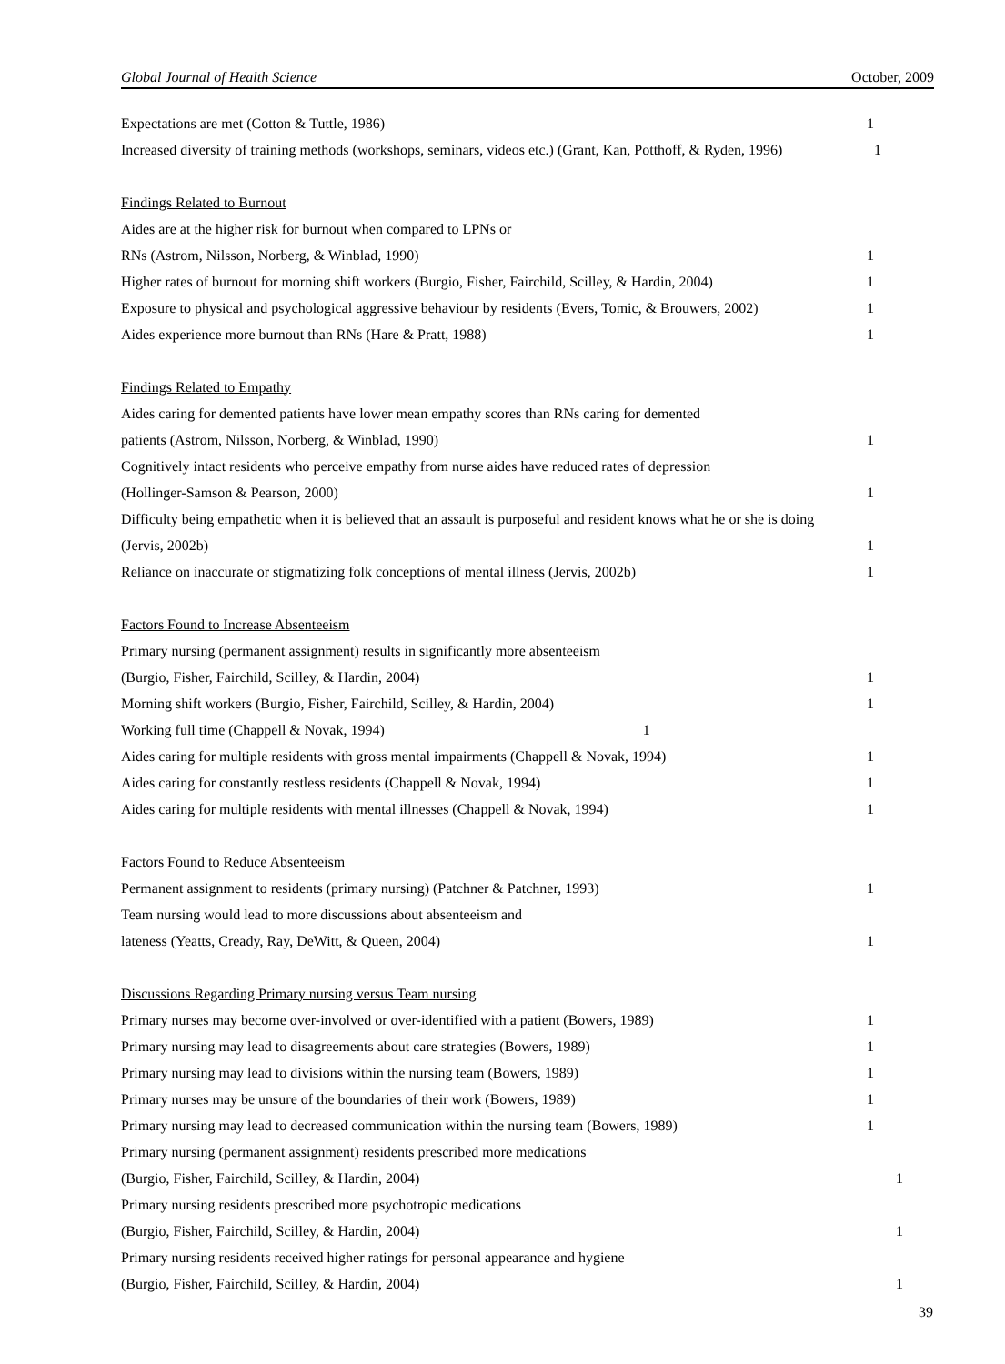Global Journal of Health Science October, 2009
| Expectations are met (Cotton & Tuttle, 1986) | 1 |
| Increased diversity of training methods (workshops, seminars, videos etc.) (Grant, Kan, Potthoff, & Ryden, 1996) | 1 |
| Findings Related to Burnout | |
| Aides are at the higher risk for burnout when compared to LPNs or | |
| RNs (Astrom, Nilsson, Norberg, & Winblad, 1990) | 1 |
| Higher rates of burnout for morning shift workers (Burgio, Fisher, Fairchild, Scilley, & Hardin, 2004) | 1 |
| Exposure to physical and psychological aggressive behaviour by residents (Evers, Tomic, & Brouwers, 2002) | 1 |
| Aides experience more burnout than RNs (Hare & Pratt, 1988) | 1 |
| Findings Related to Empathy | |
| Aides caring for demented patients have lower mean empathy scores than RNs caring for demented | |
| patients (Astrom, Nilsson, Norberg, & Winblad, 1990) | 1 |
| Cognitively intact residents who perceive empathy from nurse aides have reduced rates of depression | |
| (Hollinger-Samson & Pearson, 2000) | 1 |
| Difficulty being empathetic when it is believed that an assault is purposeful and resident knows what he or she is doing | |
| (Jervis, 2002b) | 1 |
| Reliance on inaccurate or stigmatizing folk conceptions of mental illness (Jervis, 2002b) | 1 |
| Factors Found to Increase Absenteeism | |
| Primary nursing (permanent assignment) results in significantly more absenteeism | |
| (Burgio, Fisher, Fairchild, Scilley, & Hardin, 2004) | 1 |
| Morning shift workers (Burgio, Fisher, Fairchild, Scilley, & Hardin, 2004) | 1 |
| Working full time (Chappell & Novak, 1994) 1 | |
| Aides caring for multiple residents with gross mental impairments (Chappell & Novak, 1994) | 1 |
| Aides caring for constantly restless residents (Chappell & Novak, 1994) | 1 |
| Aides caring for multiple residents with mental illnesses (Chappell & Novak, 1994) | 1 |
| Factors Found to Reduce Absenteeism | |
| Permanent assignment to residents (primary nursing) (Patchner & Patchner, 1993) | 1 |
| Team nursing would lead to more discussions about absenteeism and | |
| lateness (Yeatts, Cready, Ray, DeWitt, & Queen, 2004) | 1 |
| Discussions Regarding Primary nursing versus Team nursing | |
| Primary nurses may become over-involved or over-identified with a patient (Bowers, 1989) | 1 |
| Primary nursing may lead to disagreements about care strategies (Bowers, 1989) | 1 |
| Primary nursing may lead to divisions within the nursing team (Bowers, 1989) | 1 |
| Primary nurses may be unsure of the boundaries of their work (Bowers, 1989) | 1 |
| Primary nursing may lead to decreased communication within the nursing team (Bowers, 1989) | 1 |
| Primary nursing (permanent assignment) residents prescribed more medications | |
| (Burgio, Fisher, Fairchild, Scilley, & Hardin, 2004) | 1 |
| Primary nursing residents prescribed more psychotropic medications | |
| (Burgio, Fisher, Fairchild, Scilley, & Hardin, 2004) | 1 |
| Primary nursing residents received higher ratings for personal appearance and hygiene | |
| (Burgio, Fisher, Fairchild, Scilley, & Hardin, 2004) | 1 |
39